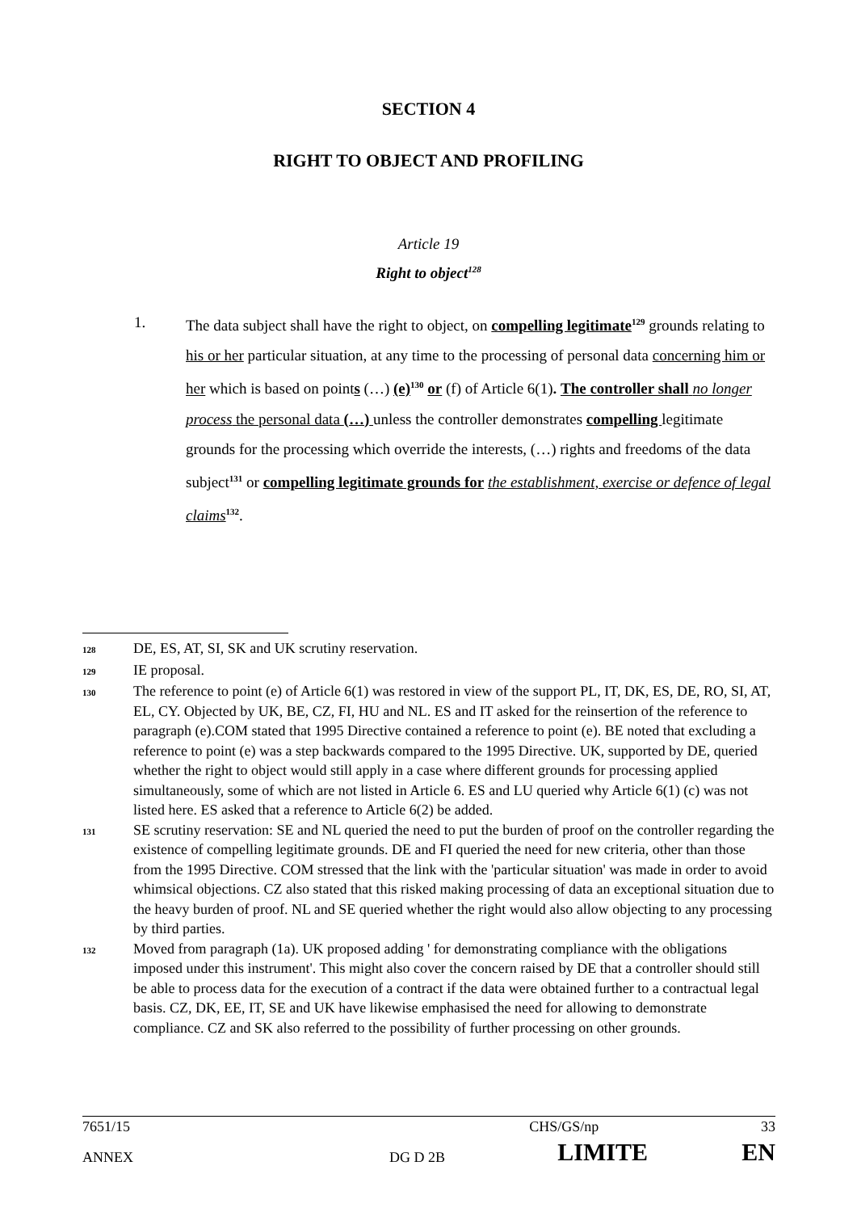SECTION 4
RIGHT TO OBJECT AND PROFILING
Article 19
Right to object<sup>128</sup>
1. The data subject shall have the right to object, on compelling legitimate<sup>129</sup> grounds relating to his or her particular situation, at any time to the processing of personal data concerning him or her which is based on points (…) (e)<sup>130</sup> or (f) of Article 6(1). The controller shall no longer process the personal data (…) unless the controller demonstrates compelling legitimate grounds for the processing which override the interests, (…) rights and freedoms of the data subject<sup>131</sup> or compelling legitimate grounds for the establishment, exercise or defence of legal claims<sup>132</sup>.
128
DE, ES, AT, SI, SK and UK scrutiny reservation.
129
IE proposal.
130
The reference to point (e) of Article 6(1) was restored in view of the support PL, IT, DK, ES, DE, RO, SI, AT, EL, CY. Objected by UK, BE, CZ, FI, HU and NL. ES and IT asked for the reinsertion of the reference to paragraph (e).COM stated that 1995 Directive contained a reference to point (e). BE noted that excluding a reference to point (e) was a step backwards compared to the 1995 Directive. UK, supported by DE, queried whether the right to object would still apply in a case where different grounds for processing applied simultaneously, some of which are not listed in Article 6. ES and LU queried why Article 6(1) (c) was not listed here. ES asked that a reference to Article 6(2) be added.
131
SE scrutiny reservation: SE and NL queried the need to put the burden of proof on the controller regarding the existence of compelling legitimate grounds. DE and FI queried the need for new criteria, other than those from the 1995 Directive. COM stressed that the link with the 'particular situation' was made in order to avoid whimsical objections. CZ also stated that this risked making processing of data an exceptional situation due to the heavy burden of proof. NL and SE queried whether the right would also allow objecting to any processing by third parties.
132
Moved from paragraph (1a). UK proposed adding ' for demonstrating compliance with the obligations imposed under this instrument'. This might also cover the concern raised by DE that a controller should still be able to process data for the execution of a contract if the data were obtained further to a contractual legal basis. CZ, DK, EE, IT, SE and UK have likewise emphasised the need for allowing to demonstrate compliance. CZ and SK also referred to the possibility of further processing on other grounds.
| 7651/15 | | CHS/GS/np | 33 |
| ANNEX | DG D 2B | LIMITE | EN |